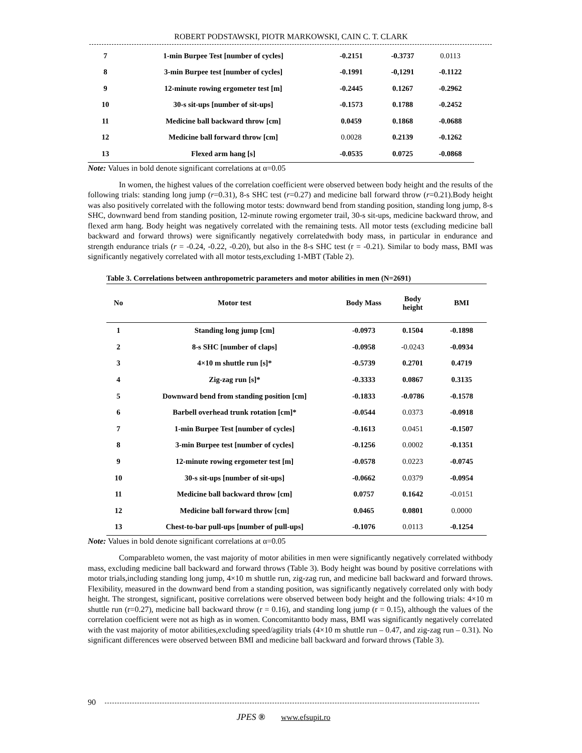ROBERT PODSTAWSKI, PIOTR MARKOWSKI, CAIN C. T. CLARK
| 7 | 1-min Burpee Test [number of cycles] | -0.2151 | -0.3737 | 0.0113 |
| 8 | 3-min Burpee test [number of cycles] | -0.1991 | -0,1291 | -0.1122 |
| 9 | 12-minute rowing ergometer test [m] | -0.2445 | 0.1267 | -0.2962 |
| 10 | 30-s sit-ups [number of sit-ups] | -0.1573 | 0.1788 | -0.2452 |
| 11 | Medicine ball backward throw [cm] | 0.0459 | 0.1868 | -0.0688 |
| 12 | Medicine ball forward throw [cm] | 0.0028 | 0.2139 | -0.1262 |
| 13 | Flexed arm hang [s] | -0.0535 | 0.0725 | -0.0868 |
Note: Values in bold denote significant correlations at α=0.05
In women, the highest values of the correlation coefficient were observed between body height and the results of the following trials: standing long jump (r=0.31), 8-s SHC test (r=0.27) and medicine ball forward throw (r=0.21).Body height was also positively correlated with the following motor tests: downward bend from standing position, standing long jump, 8-s SHC, downward bend from standing position, 12-minute rowing ergometer trail, 30-s sit-ups, medicine backward throw, and flexed arm hang. Body height was negatively correlated with the remaining tests. All motor tests (excluding medicine ball backward and forward throws) were significantly negatively correlatedwith body mass, in particular in endurance and strength endurance trials (r = -0.24, -0.22, -0.20), but also in the 8-s SHC test (r = -0.21). Similar to body mass, BMI was significantly negatively correlated with all motor tests,excluding 1-MBT (Table 2).
Table 3. Correlations between anthropometric parameters and motor abilities in men (N=2691)
| No | Motor test | Body Mass | Body height | BMI |
| --- | --- | --- | --- | --- |
| 1 | Standing long jump [cm] | -0.0973 | 0.1504 | -0.1898 |
| 2 | 8-s SHC [number of claps] | -0.0958 | -0.0243 | -0.0934 |
| 3 | 4×10 m shuttle run [s]* | -0.5739 | 0.2701 | 0.4719 |
| 4 | Zig-zag run [s]* | -0.3333 | 0.0867 | 0.3135 |
| 5 | Downward bend from standing position [cm] | -0.1833 | -0.0786 | -0.1578 |
| 6 | Barbell overhead trunk rotation [cm]* | -0.0544 | 0.0373 | -0.0918 |
| 7 | 1-min Burpee Test [number of cycles] | -0.1613 | 0.0451 | -0.1507 |
| 8 | 3-min Burpee test [number of cycles] | -0.1256 | 0.0002 | -0.1351 |
| 9 | 12-minute rowing ergometer test [m] | -0.0578 | 0.0223 | -0.0745 |
| 10 | 30-s sit-ups [number of sit-ups] | -0.0662 | 0.0379 | -0.0954 |
| 11 | Medicine ball backward throw [cm] | 0.0757 | 0.1642 | -0.0151 |
| 12 | Medicine ball forward throw [cm] | 0.0465 | 0.0801 | 0.0000 |
| 13 | Chest-to-bar pull-ups [number of pull-ups] | -0.1076 | 0.0113 | -0.1254 |
Note: Values in bold denote significant correlations at α=0.05
Comparableto women, the vast majority of motor abilities in men were significantly negatively correlated withbody mass, excluding medicine ball backward and forward throws (Table 3). Body height was bound by positive correlations with motor trials,including standing long jump, 4×10 m shuttle run, zig-zag run, and medicine ball backward and forward throws. Flexibility, measured in the downward bend from a standing position, was significantly negatively correlated only with body height. The strongest, significant, positive correlations were observed between body height and the following trials: 4×10 m shuttle run (r=0.27), medicine ball backward throw (r = 0.16), and standing long jump (r = 0.15), although the values of the correlation coefficient were not as high as in women. Concomitantto body mass, BMI was significantly negatively correlated with the vast majority of motor abilities,excluding speed/agility trials (4×10 m shuttle run – 0.47, and zig-zag run – 0.31). No significant differences were observed between BMI and medicine ball backward and forward throws (Table 3).
90
JPES ® www.efsupit.ro